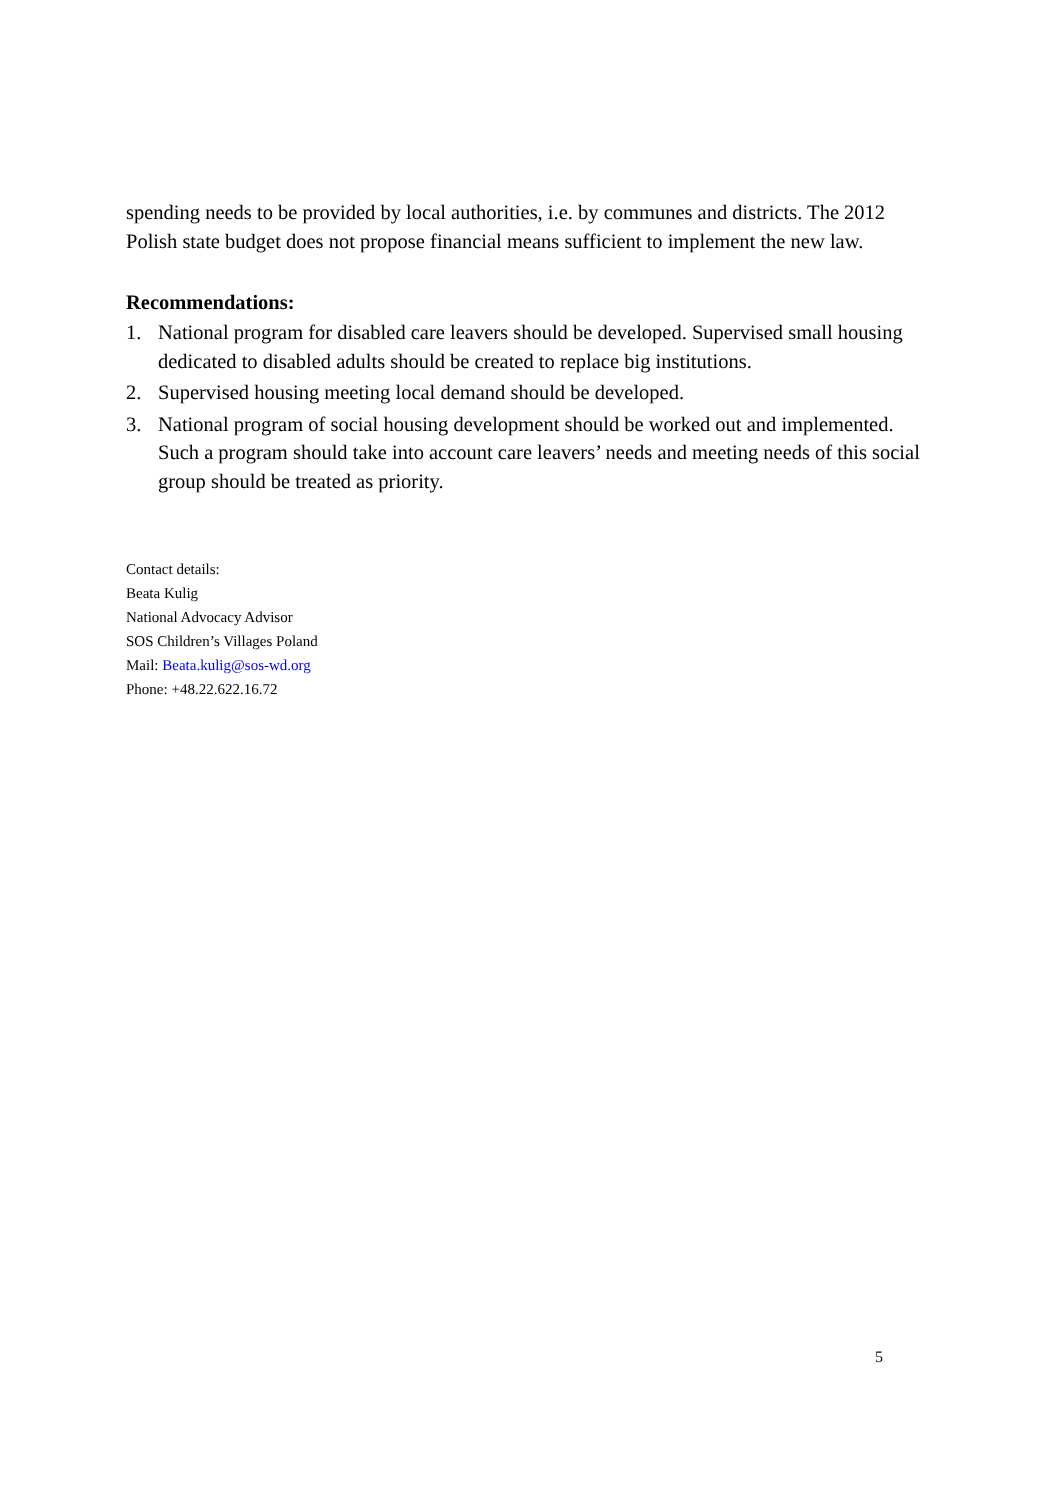spending needs to be provided by local authorities, i.e. by communes and districts. The 2012 Polish state budget does not propose financial means sufficient to implement the new law.
Recommendations:
1. National program for disabled care leavers should be developed. Supervised small housing dedicated to disabled adults should be created to replace big institutions.
2. Supervised housing meeting local demand should be developed.
3. National program of social housing development should be worked out and implemented. Such a program should take into account care leavers’ needs and meeting needs of this social group should be treated as priority.
Contact details:
Beata Kulig
National Advocacy Advisor
SOS Children’s Villages Poland
Mail: Beata.kulig@sos-wd.org
Phone: +48.22.622.16.72
5